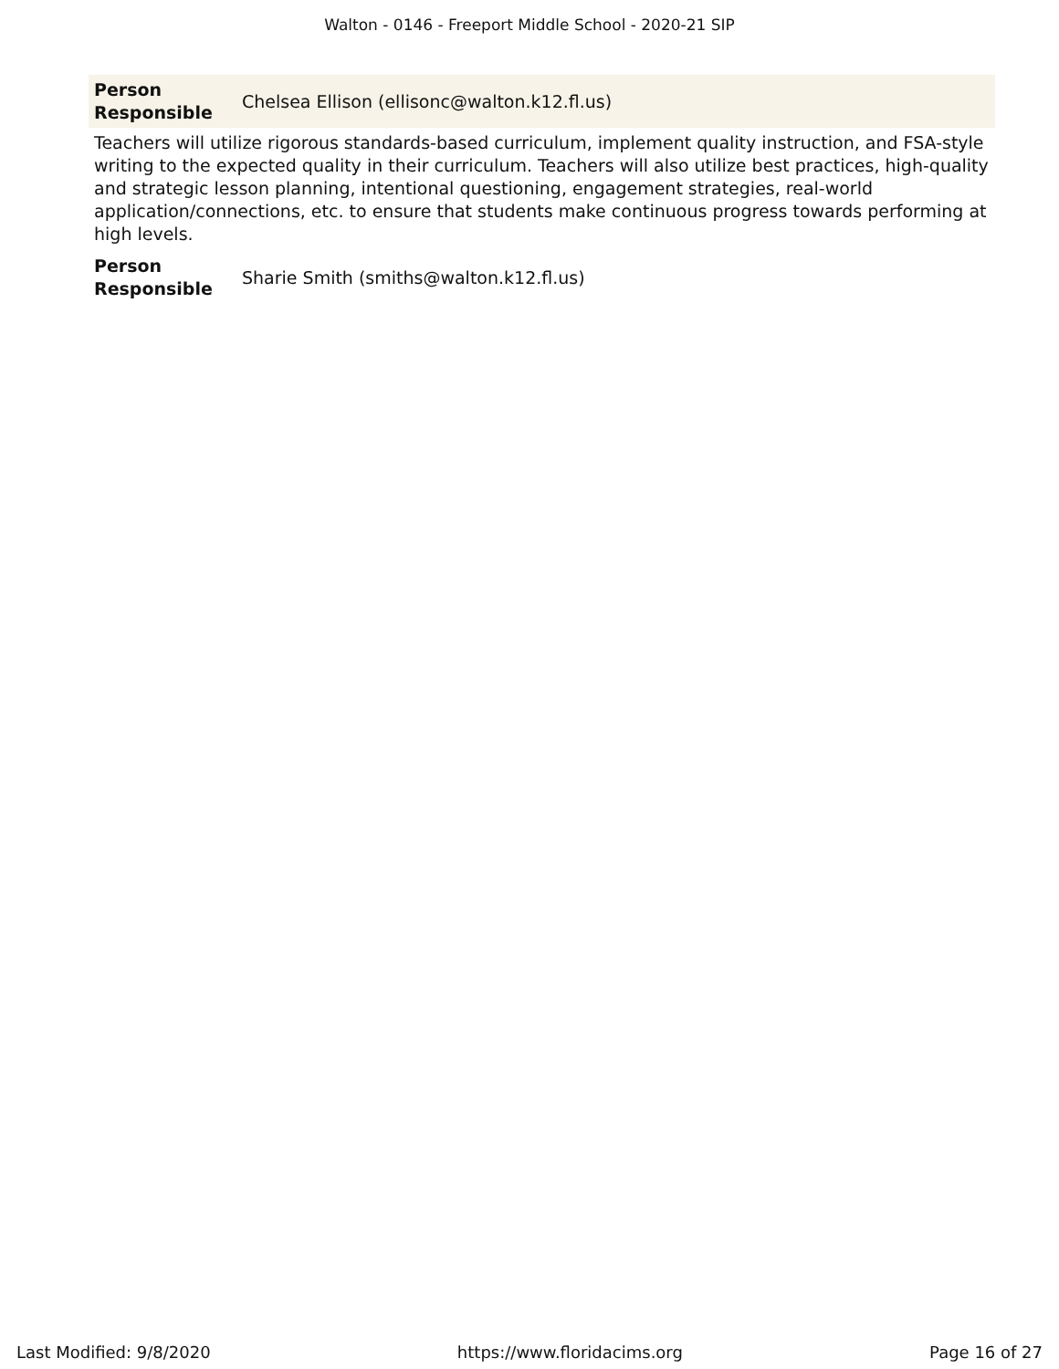Walton - 0146 - Freeport Middle School - 2020-21 SIP
| Person Responsible | Chelsea Ellison (ellisonc@walton.k12.fl.us) |
Teachers will utilize rigorous standards-based curriculum, implement quality instruction, and FSA-style writing to the expected quality in their curriculum. Teachers will also utilize best practices, high-quality and strategic lesson planning, intentional questioning, engagement strategies, real-world application/connections, etc. to ensure that students make continuous progress towards performing at high levels.
| Person Responsible | Sharie Smith (smiths@walton.k12.fl.us) |
Last Modified: 9/8/2020 https://www.floridacims.org Page 16 of 27